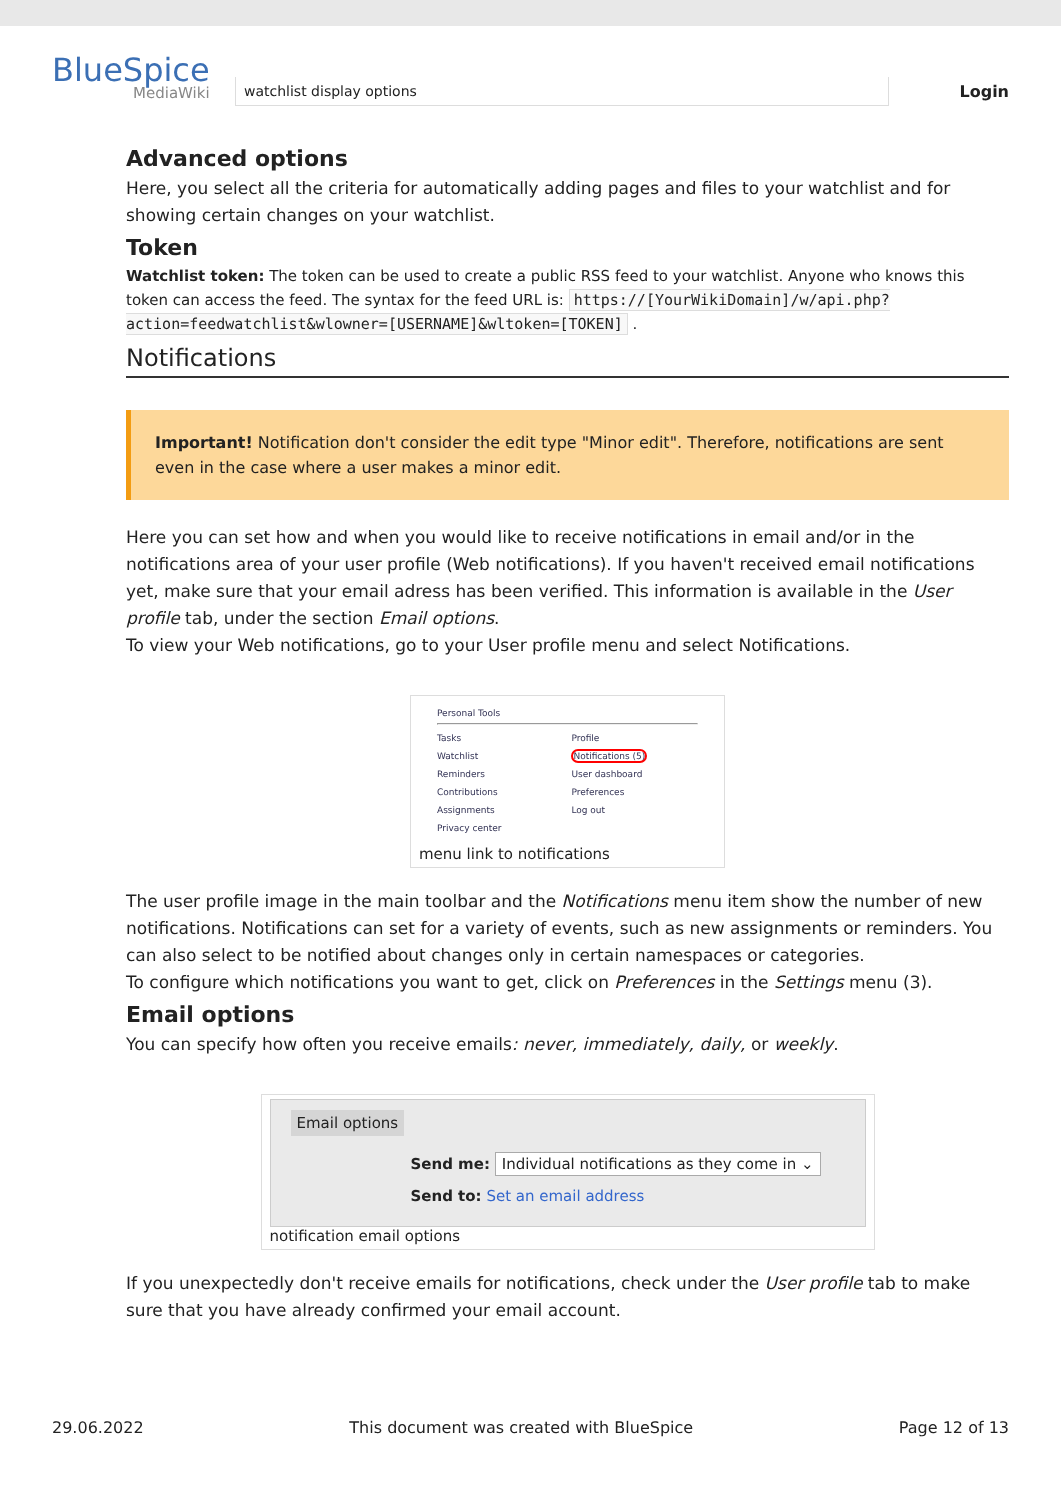BlueSpice
MediaWiki
Login
watchlist display options
Advanced options
Here, you select all the criteria for automatically adding pages and files to your watchlist and for showing certain changes on your watchlist.
Token
Watchlist token: The token can be used to create a public RSS feed to your watchlist. Anyone who knows this token can access the feed. The syntax for the feed URL is: https://[YourWikiDomain]/w/api.php? action=feedwatchlist&wlowner=[USERNAME]&wltoken=[TOKEN] .
Notifications
Important! Notification don't consider the edit type "Minor edit". Therefore, notifications are sent even in the case where a user makes a minor edit.
Here you can set how and when you would like to receive notifications in email and/or in the notifications area of your user profile (Web notifications). If you haven't received email notifications yet, make sure that your email adress has been verified. This information is available in the User profile tab, under the section Email options.
To view your Web notifications, go to your User profile menu and select Notifications.
Personal Tools
Tasks
Watchlist
Reminders
Contributions
Assignments
Privacy center
Profile
Notifications (5)
User dashboard
Preferences
Log out
menu link to notifications
The user profile image in the main toolbar and the Notifications menu item show the number of new notifications. Notifications can set for a variety of events, such as new assignments or reminders. You can also select to be notified about changes only in certain namespaces or categories.
To configure which notifications you want to get, click on Preferences in the Settings menu (3).
Email options
You can specify how often you receive emails: never, immediately, daily, or weekly.
Email options
Send me: Individual notifications as they come in ⌄
Send to: Set an email address
notification email options
If you unexpectedly don't receive emails for notifications, check under the User profile tab to make sure that you have already confirmed your email account.
29.06.2022 This document was created with BlueSpice Page 12 of 13